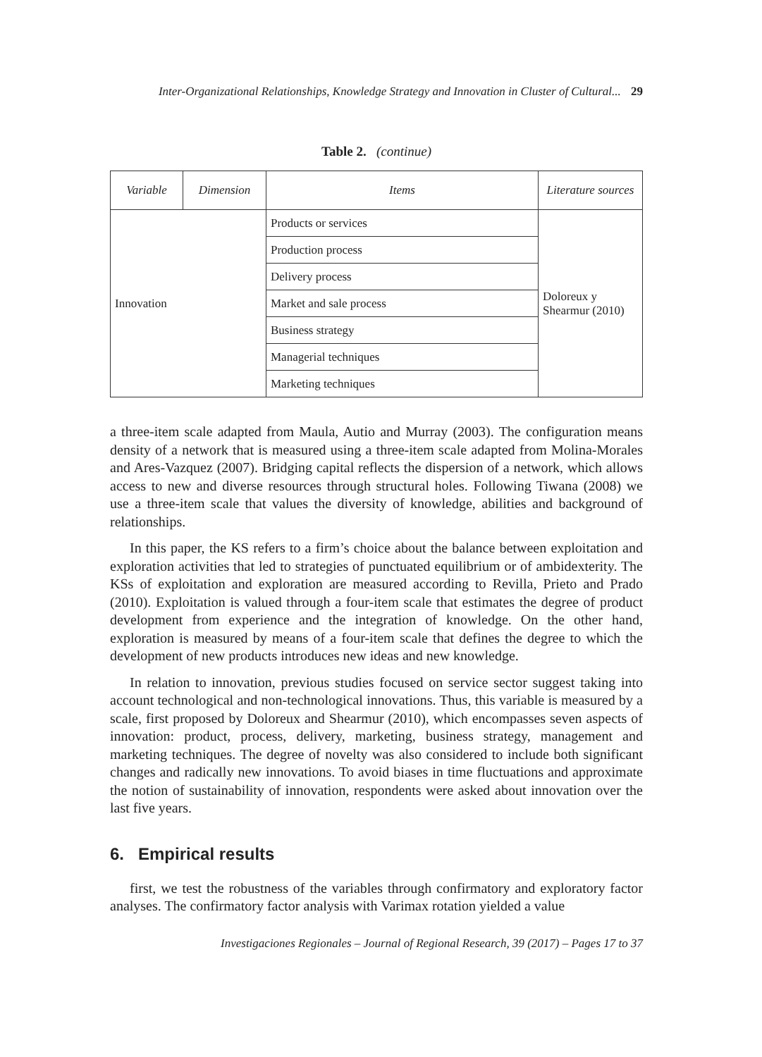Inter-Organizational Relationships, Knowledge Strategy and Innovation in Cluster of Cultural... 29
Table 2. (continue)
| Variable | Dimension | Items | Literature sources |
| --- | --- | --- | --- |
| Innovation | | Products or services | Doloreux y Shearmur (2010) |
| | | Production process | |
| | | Delivery process | |
| | | Market and sale process | |
| | | Business strategy | |
| | | Managerial techniques | |
| | | Marketing techniques | |
a three-item scale adapted from Maula, Autio and Murray (2003). The configuration means density of a network that is measured using a three-item scale adapted from Molina-Morales and Ares-Vazquez (2007). Bridging capital reflects the dispersion of a network, which allows access to new and diverse resources through structural holes. Following Tiwana (2008) we use a three-item scale that values the diversity of knowledge, abilities and background of relationships.
In this paper, the KS refers to a firm’s choice about the balance between exploitation and exploration activities that led to strategies of punctuated equilibrium or of ambidexterity. The KSs of exploitation and exploration are measured according to Revilla, Prieto and Prado (2010). Exploitation is valued through a four-item scale that estimates the degree of product development from experience and the integration of knowledge. On the other hand, exploration is measured by means of a four-item scale that defines the degree to which the development of new products introduces new ideas and new knowledge.
In relation to innovation, previous studies focused on service sector suggest taking into account technological and non-technological innovations. Thus, this variable is measured by a scale, first proposed by Doloreux and Shearmur (2010), which encompasses seven aspects of innovation: product, process, delivery, marketing, business strategy, management and marketing techniques. The degree of novelty was also considered to include both significant changes and radically new innovations. To avoid biases in time fluctuations and approximate the notion of sustainability of innovation, respondents were asked about innovation over the last five years.
6. Empirical results
first, we test the robustness of the variables through confirmatory and exploratory factor analyses. The confirmatory factor analysis with Varimax rotation yielded a value
Investigaciones Regionales – Journal of Regional Research, 39 (2017) – Pages 17 to 37